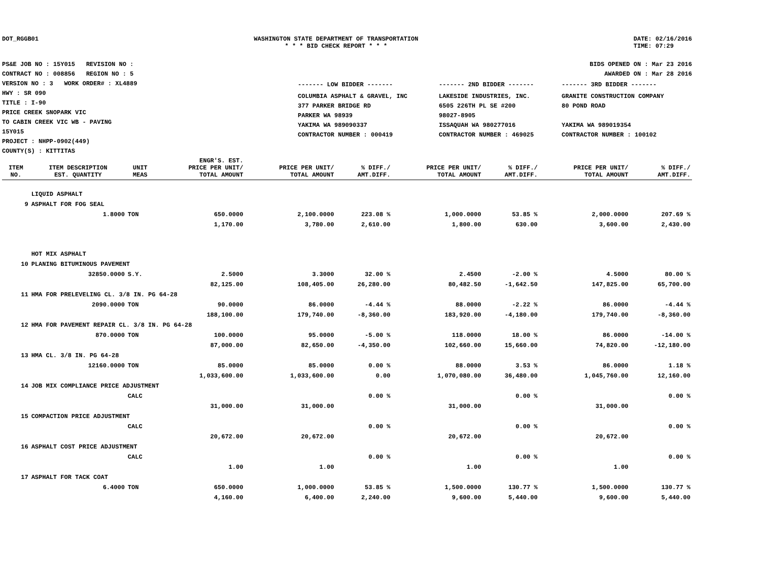DOT_RGGB01 WASHINGTON STATE DEPARTMENT OF TRANSPORTATION
* * * BID CHECK REPORT * * *
DATE: 02/16/2016
TIME: 07:29
PS&E JOB NO : 15Y015 REVISION NO :
CONTRACT NO : 008856 REGION NO : 5
VERSION NO : 3 WORK ORDER# : XL4889
HWY : SR 090
TITLE : I-90
PRICE CREEK SNOPARK VIC
TO CABIN CREEK VIC WB - PAVING
15Y015
PROJECT : NHPP-0902(449)
COUNTY(S) : KITTITAS
BIDS OPENED ON : Mar 23 2016
AWARDED ON : Mar 28 2016
| ------- LOW BIDDER ------- | ------- 2ND BIDDER ------- | ------- 3RD BIDDER ------- |
| COLUMBIA ASPHALT & GRAVEL, INC 377 PARKER BRIDGE RD PARKER WA 98939 YAKIMA WA 989090337 CONTRACTOR NUMBER : 000419 | LAKESIDE INDUSTRIES, INC. 6505 226TH PL SE #200 98027-8905 ISSAQUAH WA 980277016 CONTRACTOR NUMBER : 469025 | GRANITE CONSTRUCTION COMPANY 80 POND ROAD YAKIMA WA 989019354 CONTRACTOR NUMBER : 100102 |
| ITEM NO. | ITEM DESCRIPTION EST. QUANTITY | UNIT MEAS | ENGR'S. EST. PRICE PER UNIT/ TOTAL AMOUNT | PRICE PER UNIT/ TOTAL AMOUNT | % DIFF./ AMT.DIFF. | PRICE PER UNIT/ TOTAL AMOUNT | % DIFF./ AMT.DIFF. | PRICE PER UNIT/ TOTAL AMOUNT | % DIFF./ AMT.DIFF. |
| --- | --- | --- | --- | --- | --- | --- | --- | --- | --- |
| | LIQUID ASPHALT | | | | | | | | |
| 9 | ASPHALT FOR FOG SEAL | | | | | | | | |
| | 1.8000 | TON | 650.0000 | 2,100.0000 | 223.08 % | 1,000.0000 | 53.85 % | 2,000.0000 | 207.69 % |
| | | | 1,170.00 | 3,780.00 | 2,610.00 | 1,800.00 | 630.00 | 3,600.00 | 2,430.00 |
| | HOT MIX ASPHALT | | | | | | | | |
| 10 | PLANING BITUMINOUS PAVEMENT | | | | | | | | |
| | 32850.0000 | S.Y. | 2.5000 | 3.3000 | 32.00 % | 2.4500 | -2.00 % | 4.5000 | 80.00 % |
| | | | 82,125.00 | 108,405.00 | 26,280.00 | 80,482.50 | -1,642.50 | 147,825.00 | 65,700.00 |
| 11 | HMA FOR PRELEVELING CL. 3/8 IN. PG 64-28 | | | | | | | | |
| | 2090.0000 | TON | 90.0000 | 86.0000 | -4.44 % | 88.0000 | -2.22 % | 86.0000 | -4.44 % |
| | | | 188,100.00 | 179,740.00 | -8,360.00 | 183,920.00 | -4,180.00 | 179,740.00 | -8,360.00 |
| 12 | HMA FOR PAVEMENT REPAIR CL. 3/8 IN. PG 64-28 | | | | | | | | |
| | 870.0000 | TON | 100.0000 | 95.0000 | -5.00 % | 118.0000 | 18.00 % | 86.0000 | -14.00 % |
| | | | 87,000.00 | 82,650.00 | -4,350.00 | 102,660.00 | 15,660.00 | 74,820.00 | -12,180.00 |
| 13 | HMA CL. 3/8 IN. PG 64-28 | | | | | | | | |
| | 12160.0000 | TON | 85.0000 | 85.0000 | 0.00 % | 88.0000 | 3.53 % | 86.0000 | 1.18 % |
| | | | 1,033,600.00 | 1,033,600.00 | 0.00 | 1,070,080.00 | 36,480.00 | 1,045,760.00 | 12,160.00 |
| 14 | JOB MIX COMPLIANCE PRICE ADJUSTMENT | | | | | | | | |
| | | CALC | | | 0.00 % | | 0.00 % | | 0.00 % |
| | | | 31,000.00 | 31,000.00 | | 31,000.00 | | 31,000.00 | |
| 15 | COMPACTION PRICE ADJUSTMENT | | | | | | | | |
| | | CALC | | | 0.00 % | | 0.00 % | | 0.00 % |
| | | | 20,672.00 | 20,672.00 | | 20,672.00 | | 20,672.00 | |
| 16 | ASPHALT COST PRICE ADJUSTMENT | | | | | | | | |
| | | CALC | | | 0.00 % | | 0.00 % | | 0.00 % |
| | | | 1.00 | 1.00 | | 1.00 | | 1.00 | |
| 17 | ASPHALT FOR TACK COAT | | | | | | | | |
| | 6.4000 | TON | 650.0000 | 1,000.0000 | 53.85 % | 1,500.0000 | 130.77 % | 1,500.0000 | 130.77 % |
| | | | 4,160.00 | 6,400.00 | 2,240.00 | 9,600.00 | 5,440.00 | 9,600.00 | 5,440.00 |